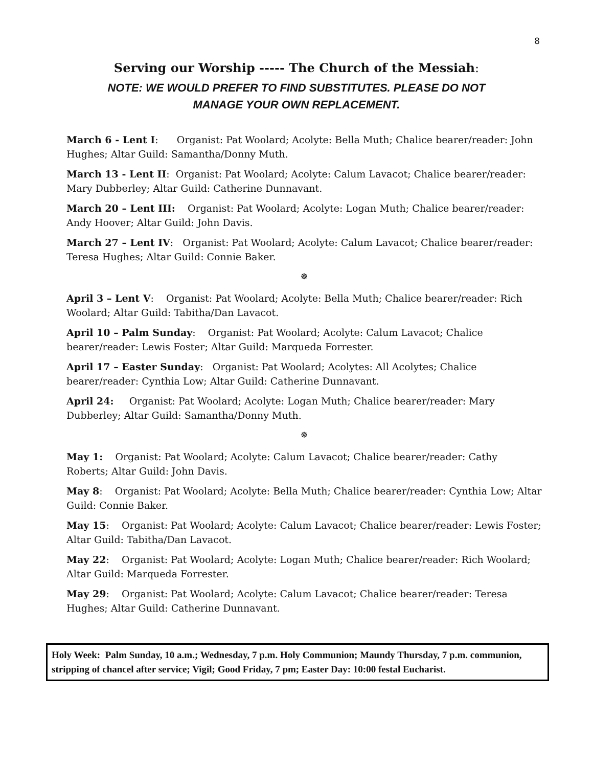8
Serving our Worship ----- The Church of the Messiah:
NOTE: WE WOULD PREFER TO FIND SUBSTITUTES. PLEASE DO NOT
MANAGE YOUR OWN REPLACEMENT.
March 6 - Lent I: Organist: Pat Woolard; Acolyte: Bella Muth; Chalice bearer/reader: John Hughes; Altar Guild: Samantha/Donny Muth.
March 13 - Lent II: Organist: Pat Woolard; Acolyte: Calum Lavacot; Chalice bearer/reader: Mary Dubberley; Altar Guild: Catherine Dunnavant.
March 20 – Lent III: Organist: Pat Woolard; Acolyte: Logan Muth; Chalice bearer/reader: Andy Hoover; Altar Guild: John Davis.
March 27 – Lent IV: Organist: Pat Woolard; Acolyte: Calum Lavacot; Chalice bearer/reader: Teresa Hughes; Altar Guild: Connie Baker.
☸
April 3 – Lent V: Organist: Pat Woolard; Acolyte: Bella Muth; Chalice bearer/reader: Rich Woolard; Altar Guild: Tabitha/Dan Lavacot.
April 10 – Palm Sunday: Organist: Pat Woolard; Acolyte: Calum Lavacot; Chalice bearer/reader: Lewis Foster; Altar Guild: Marqueda Forrester.
April 17 – Easter Sunday: Organist: Pat Woolard; Acolytes: All Acolytes; Chalice bearer/reader: Cynthia Low; Altar Guild: Catherine Dunnavant.
April 24: Organist: Pat Woolard; Acolyte: Logan Muth; Chalice bearer/reader: Mary Dubberley; Altar Guild: Samantha/Donny Muth.
☸
May 1: Organist: Pat Woolard; Acolyte: Calum Lavacot; Chalice bearer/reader: Cathy Roberts; Altar Guild: John Davis.
May 8: Organist: Pat Woolard; Acolyte: Bella Muth; Chalice bearer/reader: Cynthia Low; Altar Guild: Connie Baker.
May 15: Organist: Pat Woolard; Acolyte: Calum Lavacot; Chalice bearer/reader: Lewis Foster; Altar Guild: Tabitha/Dan Lavacot.
May 22: Organist: Pat Woolard; Acolyte: Logan Muth; Chalice bearer/reader: Rich Woolard; Altar Guild: Marqueda Forrester.
May 29: Organist: Pat Woolard; Acolyte: Calum Lavacot; Chalice bearer/reader: Teresa Hughes; Altar Guild: Catherine Dunnavant.
Holy Week: Palm Sunday, 10 a.m.; Wednesday, 7 p.m. Holy Communion; Maundy Thursday, 7 p.m. communion, stripping of chancel after service; Vigil; Good Friday, 7 pm; Easter Day: 10:00 festal Eucharist.